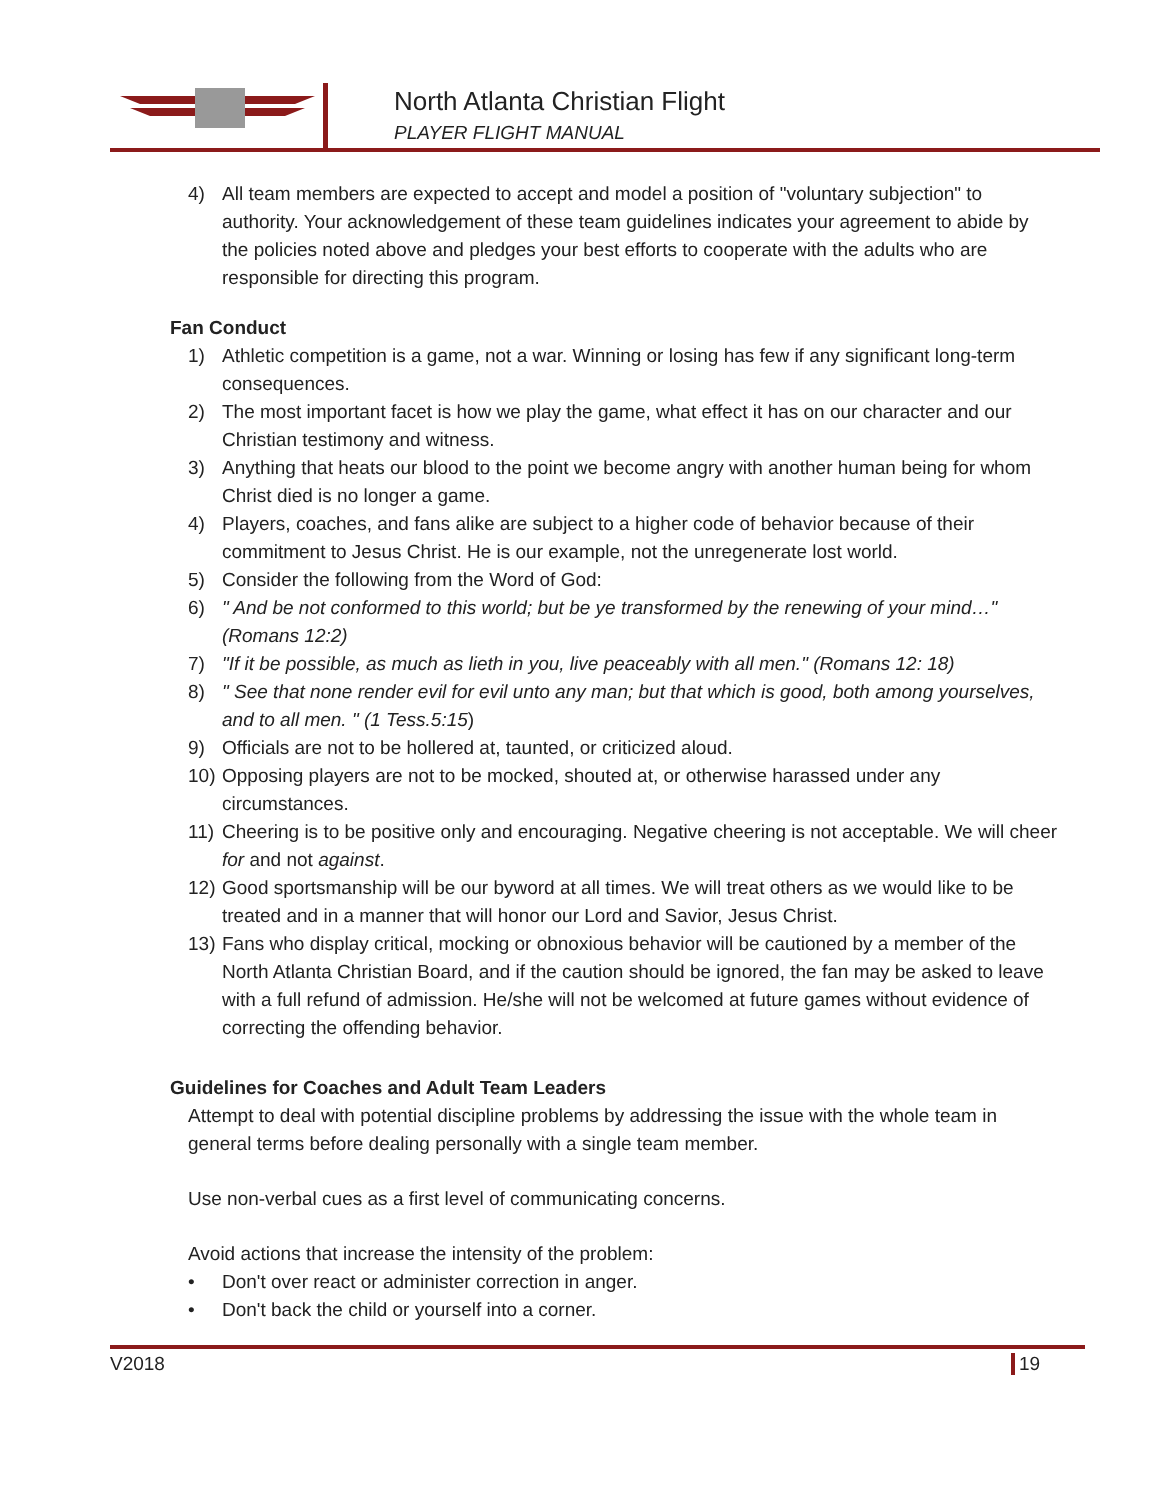North Atlanta Christian Flight
PLAYER FLIGHT MANUAL
4) All team members are expected to accept and model a position of "voluntary subjection" to authority. Your acknowledgement of these team guidelines indicates your agreement to abide by the policies noted above and pledges your best efforts to cooperate with the adults who are responsible for directing this program.
Fan Conduct
1) Athletic competition is a game, not a war. Winning or losing has few if any significant long-term consequences.
2) The most important facet is how we play the game, what effect it has on our character and our Christian testimony and witness.
3) Anything that heats our blood to the point we become angry with another human being for whom Christ died is no longer a game.
4) Players, coaches, and fans alike are subject to a higher code of behavior because of their commitment to Jesus Christ. He is our example, not the unregenerate lost world.
5) Consider the following from the Word of God:
6) " And be not conformed to this world; but be ye transformed by the renewing of your mind…" (Romans 12:2)
7) "If it be possible, as much as lieth in you, live peaceably with all men." (Romans 12: 18)
8) " See that none render evil for evil unto any man; but that which is good, both among yourselves, and to all men. " (1 Tess.5:15)
9) Officials are not to be hollered at, taunted, or criticized aloud.
10) Opposing players are not to be mocked, shouted at, or otherwise harassed under any circumstances.
11) Cheering is to be positive only and encouraging. Negative cheering is not acceptable. We will cheer for and not against.
12) Good sportsmanship will be our byword at all times. We will treat others as we would like to be treated and in a manner that will honor our Lord and Savior, Jesus Christ.
13) Fans who display critical, mocking or obnoxious behavior will be cautioned by a member of the North Atlanta Christian Board, and if the caution should be ignored, the fan may be asked to leave with a full refund of admission. He/she will not be welcomed at future games without evidence of correcting the offending behavior.
Guidelines for Coaches and Adult Team Leaders
Attempt to deal with potential discipline problems by addressing the issue with the whole team in general terms before dealing personally with a single team member.
Use non-verbal cues as a first level of communicating concerns.
Avoid actions that increase the intensity of the problem:
• Don't over react or administer correction in anger.
• Don't back the child or yourself into a corner.
V2018 19